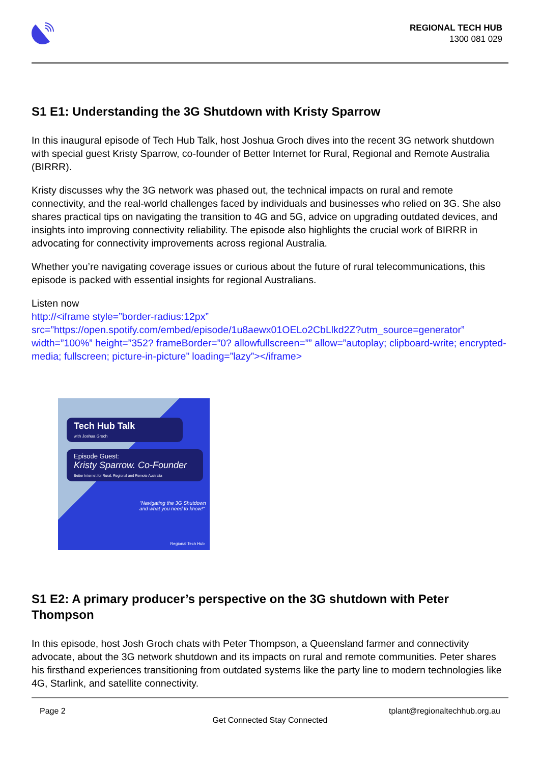REGIONAL TECH HUB
1300 081 029
S1 E1: Understanding the 3G Shutdown with Kristy Sparrow
In this inaugural episode of Tech Hub Talk, host Joshua Groch dives into the recent 3G network shutdown with special guest Kristy Sparrow, co-founder of Better Internet for Rural, Regional and Remote Australia (BIRRR).
Kristy discusses why the 3G network was phased out, the technical impacts on rural and remote connectivity, and the real-world challenges faced by individuals and businesses who relied on 3G. She also shares practical tips on navigating the transition to 4G and 5G, advice on upgrading outdated devices, and insights into improving connectivity reliability. The episode also highlights the crucial work of BIRRR in advocating for connectivity improvements across regional Australia.
Whether you’re navigating coverage issues or curious about the future of rural telecommunications, this episode is packed with essential insights for regional Australians.
Listen now
http://<iframe style=”border-radius:12px” src=”https://open.spotify.com/embed/episode/1u8aewx01OELo2CbLlkd2Z?utm_source=generator” width=”100%” height=”352? frameBorder=”0? allowfullscreen=”” allow=”autoplay; clipboard-write; encrypted-media; fullscreen; picture-in-picture” loading=”lazy”></iframe>
Tech Hub Talk
with Joshua Groch
Episode Guest:
Kristy Sparrow. Co-Founder
Better Internet for Rural, Regional and Remote Australia
"Navigating the 3G Shutdown and what you need to know!"
Regional Tech Hub
S1 E2: A primary producer’s perspective on the 3G shutdown with Peter Thompson
In this episode, host Josh Groch chats with Peter Thompson, a Queensland farmer and connectivity advocate, about the 3G network shutdown and its impacts on rural and remote communities. Peter shares his firsthand experiences transitioning from outdated systems like the party line to modern technologies like 4G, Starlink, and satellite connectivity.
Page 2 tplant@regionaltechhub.org.au
Get Connected Stay Connected